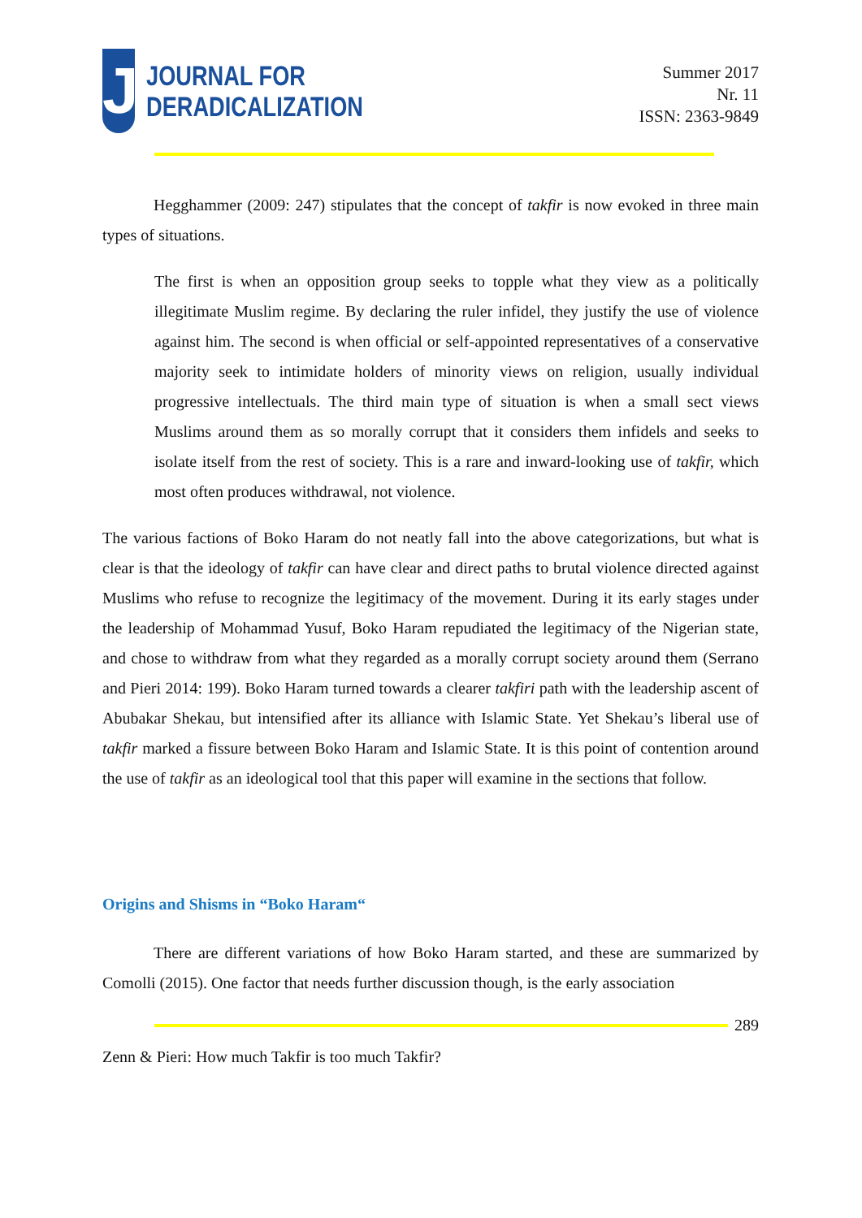J
JOURNAL FOR
DERADICALIZATION
Summer 2017
Nr. 11
ISSN: 2363-9849
Hegghammer (2009: 247) stipulates that the concept of takfir is now evoked in three main types of situations.
The first is when an opposition group seeks to topple what they view as a politically illegitimate Muslim regime. By declaring the ruler infidel, they justify the use of violence against him. The second is when official or self-appointed representatives of a conservative majority seek to intimidate holders of minority views on religion, usually individual progressive intellectuals. The third main type of situation is when a small sect views Muslims around them as so morally corrupt that it considers them infidels and seeks to isolate itself from the rest of society. This is a rare and inward-looking use of takfir, which most often produces withdrawal, not violence.
The various factions of Boko Haram do not neatly fall into the above categorizations, but what is clear is that the ideology of takfir can have clear and direct paths to brutal violence directed against Muslims who refuse to recognize the legitimacy of the movement. During it its early stages under the leadership of Mohammad Yusuf, Boko Haram repudiated the legitimacy of the Nigerian state, and chose to withdraw from what they regarded as a morally corrupt society around them (Serrano and Pieri 2014: 199). Boko Haram turned towards a clearer takfiri path with the leadership ascent of Abubakar Shekau, but intensified after its alliance with Islamic State. Yet Shekau’s liberal use of takfir marked a fissure between Boko Haram and Islamic State. It is this point of contention around the use of takfir as an ideological tool that this paper will examine in the sections that follow.
Origins and Shisms in “Boko Haram“
There are different variations of how Boko Haram started, and these are summarized by Comolli (2015). One factor that needs further discussion though, is the early association
289
Zenn & Pieri: How much Takfir is too much Takfir?